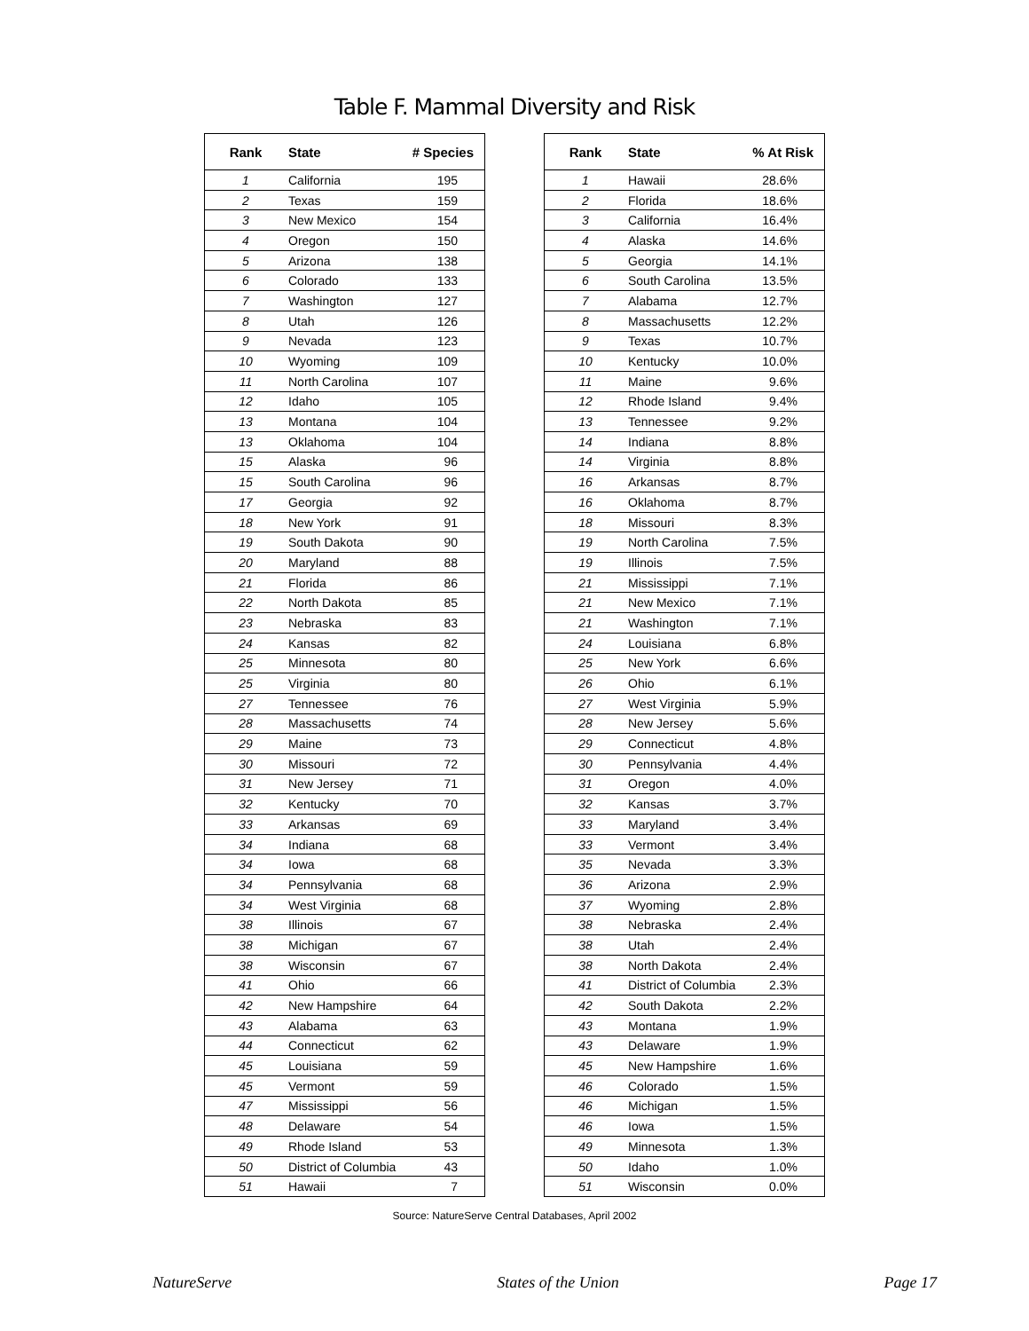Table F. Mammal Diversity and Risk
| Rank | State | # Species |
| --- | --- | --- |
| 1 | California | 195 |
| 2 | Texas | 159 |
| 3 | New Mexico | 154 |
| 4 | Oregon | 150 |
| 5 | Arizona | 138 |
| 6 | Colorado | 133 |
| 7 | Washington | 127 |
| 8 | Utah | 126 |
| 9 | Nevada | 123 |
| 10 | Wyoming | 109 |
| 11 | North Carolina | 107 |
| 12 | Idaho | 105 |
| 13 | Montana | 104 |
| 13 | Oklahoma | 104 |
| 15 | Alaska | 96 |
| 15 | South Carolina | 96 |
| 17 | Georgia | 92 |
| 18 | New York | 91 |
| 19 | South Dakota | 90 |
| 20 | Maryland | 88 |
| 21 | Florida | 86 |
| 22 | North Dakota | 85 |
| 23 | Nebraska | 83 |
| 24 | Kansas | 82 |
| 25 | Minnesota | 80 |
| 25 | Virginia | 80 |
| 27 | Tennessee | 76 |
| 28 | Massachusetts | 74 |
| 29 | Maine | 73 |
| 30 | Missouri | 72 |
| 31 | New Jersey | 71 |
| 32 | Kentucky | 70 |
| 33 | Arkansas | 69 |
| 34 | Indiana | 68 |
| 34 | Iowa | 68 |
| 34 | Pennsylvania | 68 |
| 34 | West Virginia | 68 |
| 38 | Illinois | 67 |
| 38 | Michigan | 67 |
| 38 | Wisconsin | 67 |
| 41 | Ohio | 66 |
| 42 | New Hampshire | 64 |
| 43 | Alabama | 63 |
| 44 | Connecticut | 62 |
| 45 | Louisiana | 59 |
| 45 | Vermont | 59 |
| 47 | Mississippi | 56 |
| 48 | Delaware | 54 |
| 49 | Rhode Island | 53 |
| 50 | District of Columbia | 43 |
| 51 | Hawaii | 7 |
| Rank | State | % At Risk |
| --- | --- | --- |
| 1 | Hawaii | 28.6% |
| 2 | Florida | 18.6% |
| 3 | California | 16.4% |
| 4 | Alaska | 14.6% |
| 5 | Georgia | 14.1% |
| 6 | South Carolina | 13.5% |
| 7 | Alabama | 12.7% |
| 8 | Massachusetts | 12.2% |
| 9 | Texas | 10.7% |
| 10 | Kentucky | 10.0% |
| 11 | Maine | 9.6% |
| 12 | Rhode Island | 9.4% |
| 13 | Tennessee | 9.2% |
| 14 | Indiana | 8.8% |
| 14 | Virginia | 8.8% |
| 16 | Arkansas | 8.7% |
| 16 | Oklahoma | 8.7% |
| 18 | Missouri | 8.3% |
| 19 | North Carolina | 7.5% |
| 19 | Illinois | 7.5% |
| 21 | Mississippi | 7.1% |
| 21 | New Mexico | 7.1% |
| 21 | Washington | 7.1% |
| 24 | Louisiana | 6.8% |
| 25 | New York | 6.6% |
| 26 | Ohio | 6.1% |
| 27 | West Virginia | 5.9% |
| 28 | New Jersey | 5.6% |
| 29 | Connecticut | 4.8% |
| 30 | Pennsylvania | 4.4% |
| 31 | Oregon | 4.0% |
| 32 | Kansas | 3.7% |
| 33 | Maryland | 3.4% |
| 33 | Vermont | 3.4% |
| 35 | Nevada | 3.3% |
| 36 | Arizona | 2.9% |
| 37 | Wyoming | 2.8% |
| 38 | Nebraska | 2.4% |
| 38 | Utah | 2.4% |
| 38 | North Dakota | 2.4% |
| 41 | District of Columbia | 2.3% |
| 42 | South Dakota | 2.2% |
| 43 | Montana | 1.9% |
| 43 | Delaware | 1.9% |
| 45 | New Hampshire | 1.6% |
| 46 | Colorado | 1.5% |
| 46 | Michigan | 1.5% |
| 46 | Iowa | 1.5% |
| 49 | Minnesota | 1.3% |
| 50 | Idaho | 1.0% |
| 51 | Wisconsin | 0.0% |
Source: NatureServe Central Databases, April 2002
NatureServe States of the Union Page 17